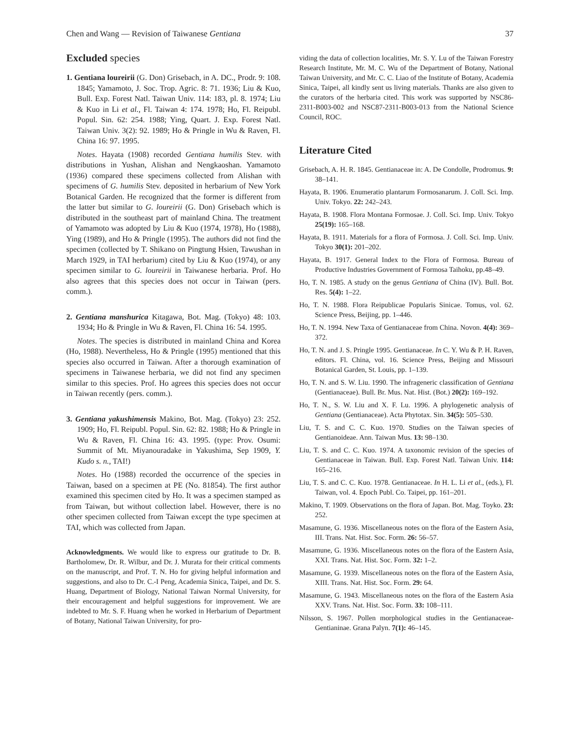Chen and Wang — Revision of Taiwanese Gentiana 37
Excluded species
1. Gentiana loureirii (G. Don) Grisebach, in A. DC., Prodr. 9: 108. 1845; Yamamoto, J. Soc. Trop. Agric. 8: 71. 1936; Liu & Kuo, Bull. Exp. Forest Natl. Taiwan Univ. 114: 183, pl. 8. 1974; Liu & Kuo in Li et al., Fl. Taiwan 4: 174. 1978; Ho, Fl. Reipubl. Popul. Sin. 62: 254. 1988; Ying, Quart. J. Exp. Forest Natl. Taiwan Univ. 3(2): 92. 1989; Ho & Pringle in Wu & Raven, Fl. China 16: 97. 1995.
Notes. Hayata (1908) recorded Gentiana humilis Stev. with distributions in Yushan, Alishan and Nengkaoshan. Yamamoto (1936) compared these specimens collected from Alishan with specimens of G. humilis Stev. deposited in herbarium of New York Botanical Garden. He recognized that the former is different from the latter but similar to G. loureirii (G. Don) Grisebach which is distributed in the southeast part of mainland China. The treatment of Yamamoto was adopted by Liu & Kuo (1974, 1978), Ho (1988), Ying (1989), and Ho & Pringle (1995). The authors did not find the specimen (collected by T. Shikano on Pingtung Hsien, Tawushan in March 1929, in TAI herbarium) cited by Liu & Kuo (1974), or any specimen similar to G. loureirii in Taiwanese herbaria. Prof. Ho also agrees that this species does not occur in Taiwan (pers. comm.).
2. Gentiana manshurica Kitagawa, Bot. Mag. (Tokyo) 48: 103. 1934; Ho & Pringle in Wu & Raven, Fl. China 16: 54. 1995.
Notes. The species is distributed in mainland China and Korea (Ho, 1988). Nevertheless, Ho & Pringle (1995) mentioned that this species also occurred in Taiwan. After a thorough examination of specimens in Taiwanese herbaria, we did not find any specimen similar to this species. Prof. Ho agrees this species does not occur in Taiwan recently (pers. comm.).
3. Gentiana yakushimensis Makino, Bot. Mag. (Tokyo) 23: 252. 1909; Ho, Fl. Reipubl. Popul. Sin. 62: 82. 1988; Ho & Pringle in Wu & Raven, Fl. China 16: 43. 1995. (type: Prov. Osumi: Summit of Mt. Miyanouradake in Yakushima, Sep 1909, Y. Kudo s. n., TAI!)
Notes. Ho (1988) recorded the occurrence of the species in Taiwan, based on a specimen at PE (No. 81854). The first author examined this specimen cited by Ho. It was a specimen stamped as from Taiwan, but without collection label. However, there is no other specimen collected from Taiwan except the type specimen at TAI, which was collected from Japan.
Acknowledgments. We would like to express our gratitude to Dr. B. Bartholomew, Dr. R. Wilbur, and Dr. J. Murata for their critical comments on the manuscript, and Prof. T. N. Ho for giving helpful information and suggestions, and also to Dr. C.-I Peng, Academia Sinica, Taipei, and Dr. S. Huang, Department of Biology, National Taiwan Normal University, for their encouragement and helpful suggestions for improvement. We are indebted to Mr. S. F. Huang when he worked in Herbarium of Department of Botany, National Taiwan University, for pro-
viding the data of collection localities, Mr. S. Y. Lu of the Taiwan Forestry Research Institute, Mr. M. C. Wu of the Department of Botany, National Taiwan University, and Mr. C. C. Liao of the Institute of Botany, Academia Sinica, Taipei, all kindly sent us living materials. Thanks are also given to the curators of the herbaria cited. This work was supported by NSC86-2311-B003-002 and NSC87-2311-B003-013 from the National Science Council, ROC.
Literature Cited
Grisebach, A. H. R. 1845. Gentianaceae in: A. De Condolle, Prodromus. 9: 38–141.
Hayata, B. 1906. Enumeratio plantarum Formosanarum. J. Coll. Sci. Imp. Univ. Tokyo. 22: 242–243.
Hayata, B. 1908. Flora Montana Formosae. J. Coll. Sci. Imp. Univ. Tokyo 25(19): 165–168.
Hayata, B. 1911. Materials for a flora of Formosa. J. Coll. Sci. Imp. Univ. Tokyo 30(1): 201–202.
Hayata, B. 1917. General Index to the Flora of Formosa. Bureau of Productive Industries Government of Formosa Taihoku, pp.48–49.
Ho, T. N. 1985. A study on the genus Gentiana of China (IV). Bull. Bot. Res. 5(4): 1–22.
Ho, T. N. 1988. Flora Reipublicae Popularis Sinicae. Tomus, vol. 62. Science Press, Beijing, pp. 1–446.
Ho, T. N. 1994. New Taxa of Gentianaceae from China. Novon. 4(4): 369–372.
Ho, T. N. and J. S. Pringle 1995. Gentianaceae. In C. Y. Wu & P. H. Raven, editors. Fl. China, vol. 16. Science Press, Beijing and Missouri Botanical Garden, St. Louis, pp. 1–139.
Ho, T. N. and S. W. Liu. 1990. The infrageneric classification of Gentiana (Gentianaceae). Bull. Br. Mus. Nat. Hist. (Bot.) 20(2): 169–192.
Ho, T. N., S. W. Liu and X. F. Lu. 1996. A phylogenetic analysis of Gentiana (Gentianaceae). Acta Phytotax. Sin. 34(5): 505–530.
Liu, T. S. and C. C. Kuo. 1970. Studies on the Taiwan species of Gentianoideae. Ann. Taiwan Mus. 13: 98–130.
Liu, T. S. and C. C. Kuo. 1974. A taxonomic revision of the species of Gentianaceae in Taiwan. Bull. Exp. Forest Natl. Taiwan Univ. 114: 165–216.
Liu, T. S. and C. C. Kuo. 1978. Gentianaceae. In H. L. Li et al., (eds.), Fl. Taiwan, vol. 4. Epoch Publ. Co. Taipei, pp. 161–201.
Makino, T. 1909. Observations on the flora of Japan. Bot. Mag. Toyko. 23: 252.
Masamune, G. 1936. Miscellaneous notes on the flora of the Eastern Asia, III. Trans. Nat. Hist. Soc. Form. 26: 56–57.
Masamune, G. 1936. Miscellaneous notes on the flora of the Eastern Asia, XXI. Trans. Nat. Hist. Soc. Form. 32: 1–2.
Masamune, G. 1939. Miscellaneous notes on the flora of the Eastern Asia, XIII. Trans. Nat. Hist. Soc. Form. 29: 64.
Masamune, G. 1943. Miscellaneous notes on the flora of the Eastern Asia XXV. Trans. Nat. Hist. Soc. Form. 33: 108–111.
Nilsson, S. 1967. Pollen morphological studies in the Gentianaceae-Gentianinae. Grana Palyn. 7(1): 46–145.